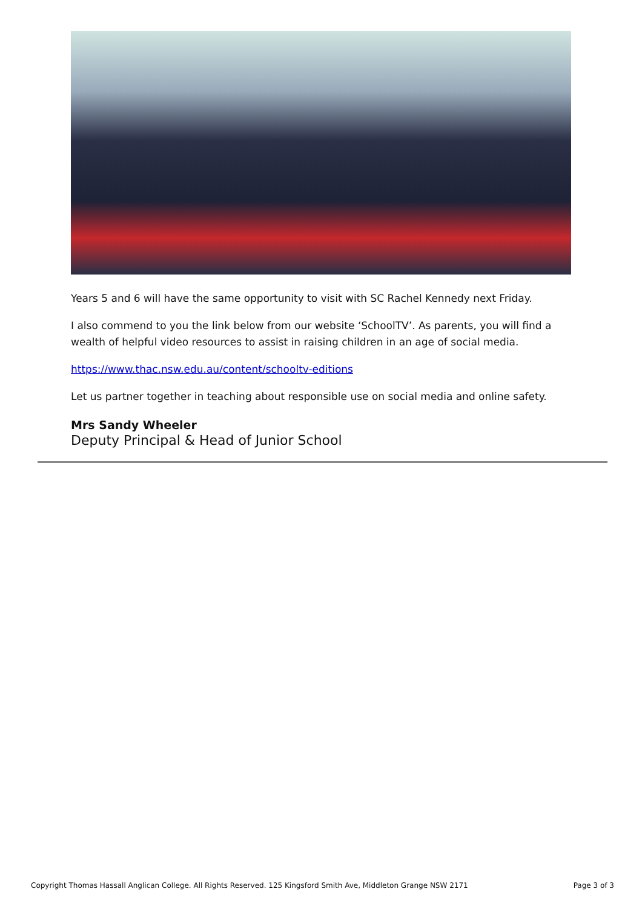Years 5 and 6 will have the same opportunity to visit with SC Rachel Kennedy next Friday.
I also commend to you the link below from our website ‘SchoolTV’. As parents, you will find a wealth of helpful video resources to assist in raising children in an age of social media.
https://www.thac.nsw.edu.au/content/schooltv-editions
Let us partner together in teaching about responsible use on social media and online safety.
Mrs Sandy Wheeler
Deputy Principal & Head of Junior School
Copyright Thomas Hassall Anglican College. All Rights Reserved. 125 Kingsford Smith Ave, Middleton Grange NSW 2171 Page 3 of 3